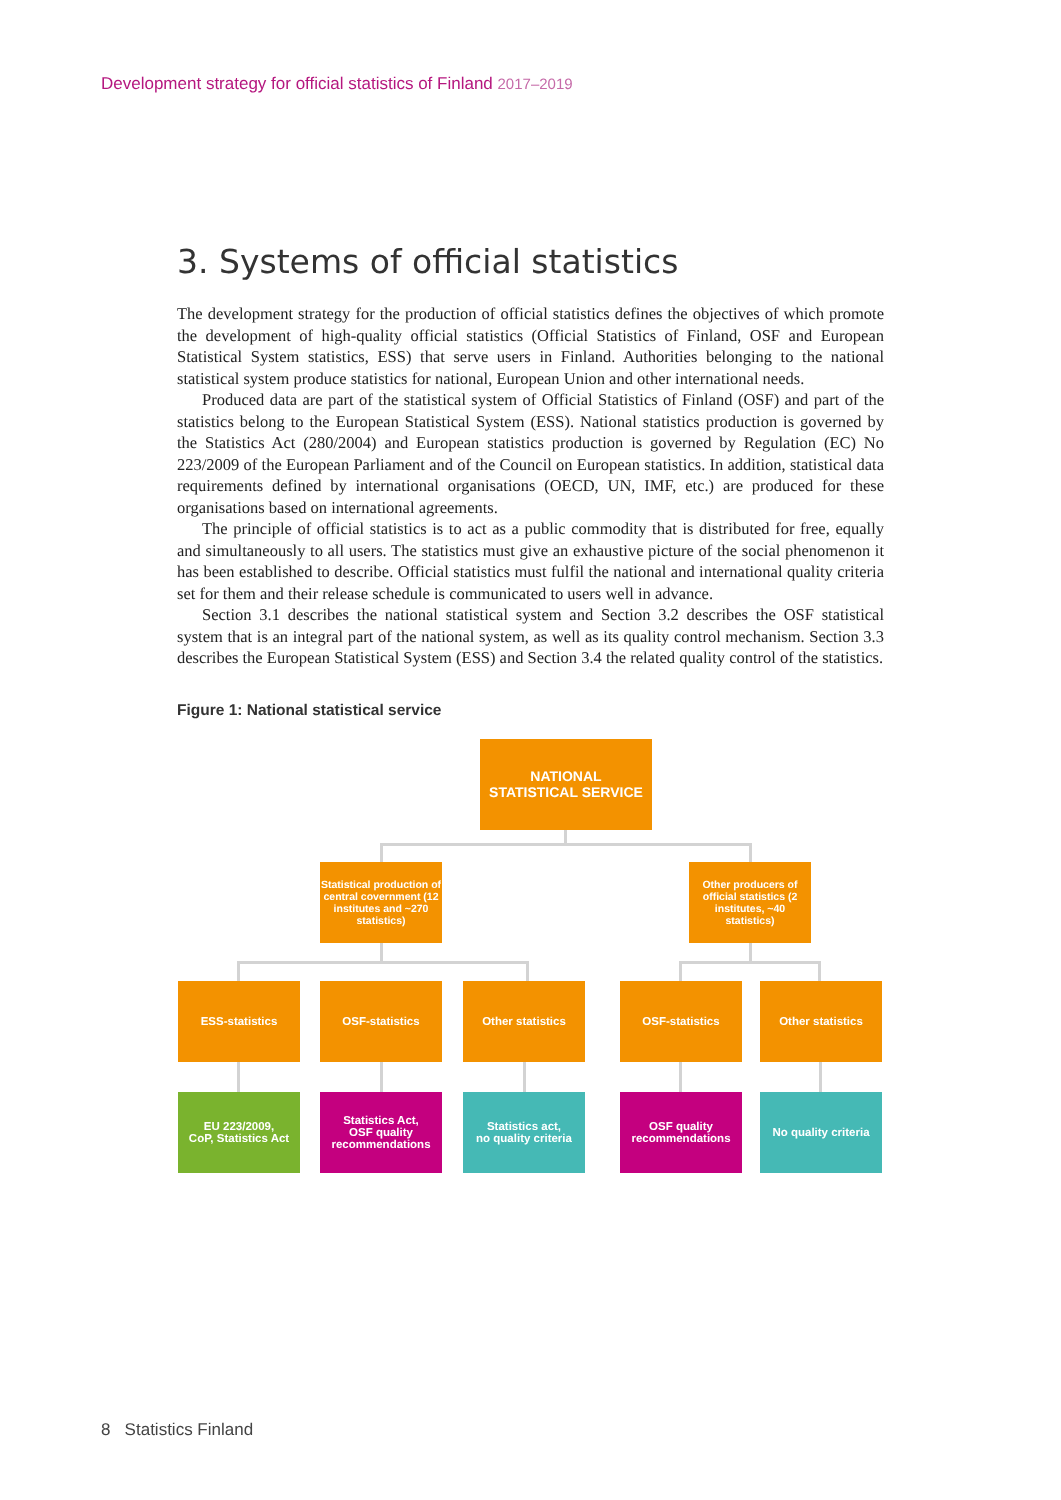Development strategy for official statistics of Finland 2017–2019
3. Systems of official statistics
The development strategy for the production of official statistics defines the objectives of which promote the development of high-quality official statistics (Official Statistics of Finland, OSF and European Statistical System statistics, ESS) that serve users in Finland. Authorities belonging to the national statistical system produce statistics for national, European Union and other international needs.
Produced data are part of the statistical system of Official Statistics of Finland (OSF) and part of the statistics belong to the European Statistical System (ESS). National statistics production is governed by the Statistics Act (280/2004) and European statistics production is governed by Regulation (EC) No 223/2009 of the European Parliament and of the Council on European statistics. In addition, statistical data requirements defined by international organisations (OECD, UN, IMF, etc.) are produced for these organisations based on international agreements.
The principle of official statistics is to act as a public commodity that is distributed for free, equally and simultaneously to all users. The statistics must give an exhaustive picture of the social phenomenon it has been established to describe. Official statistics must fulfil the national and international quality criteria set for them and their release schedule is communicated to users well in advance.
Section 3.1 describes the national statistical system and Section 3.2 describes the OSF statistical system that is an integral part of the national system, as well as its quality control mechanism. Section 3.3 describes the European Statistical System (ESS) and Section 3.4 the related quality control of the statistics.
Figure 1: National statistical service
NATIONAL
STATISTICAL SERVICE
Statistical production of central covernment (12 institutes and ~270 statistics)
Other producers of official statistics (2 institutes, ~40 statistics)
ESS-statistics OSF-statistics Other statistics OSF-statistics Other statistics
EU 223/2009,
CoP, Statistics Act
Statistics Act,
OSF quality
recommendations
Statistics act,
no quality criteria
OSF quality
recommendations
No quality criteria
8 Statistics Finland